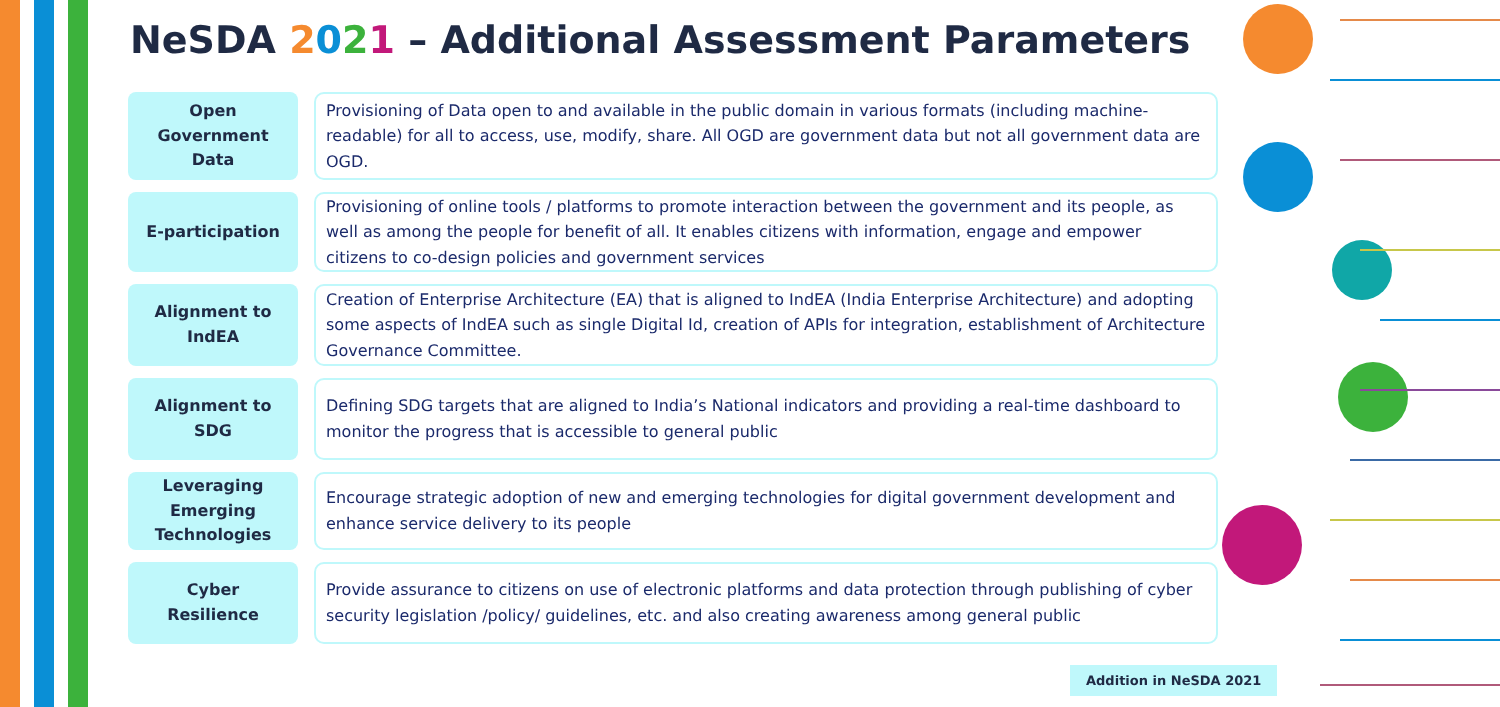NeSDA 2021 – Additional Assessment Parameters
Open
Government
Data
Provisioning of Data open to and available in the public domain in various formats (including machine-readable) for all to access, use, modify, share. All OGD are government data but not all government data are OGD.
E-participation
Provisioning of online tools / platforms to promote interaction between the government and its people, as well as among the people for benefit of all. It enables citizens with information, engage and empower citizens to co-design policies and government services
Alignment to
IndEA
Creation of Enterprise Architecture (EA) that is aligned to IndEA (India Enterprise Architecture) and adopting some aspects of IndEA such as single Digital Id, creation of APIs for integration, establishment of Architecture Governance Committee.
Alignment to
SDG
Defining SDG targets that are aligned to India’s National indicators and providing a real-time dashboard to monitor the progress that is accessible to general public
Leveraging
Emerging
Technologies
Encourage strategic adoption of new and emerging technologies for digital government development and enhance service delivery to its people
Cyber
Resilience
Provide assurance to citizens on use of electronic platforms and data protection through publishing of cyber security legislation /policy/ guidelines, etc. and also creating awareness among general public
Addition in NeSDA 2021